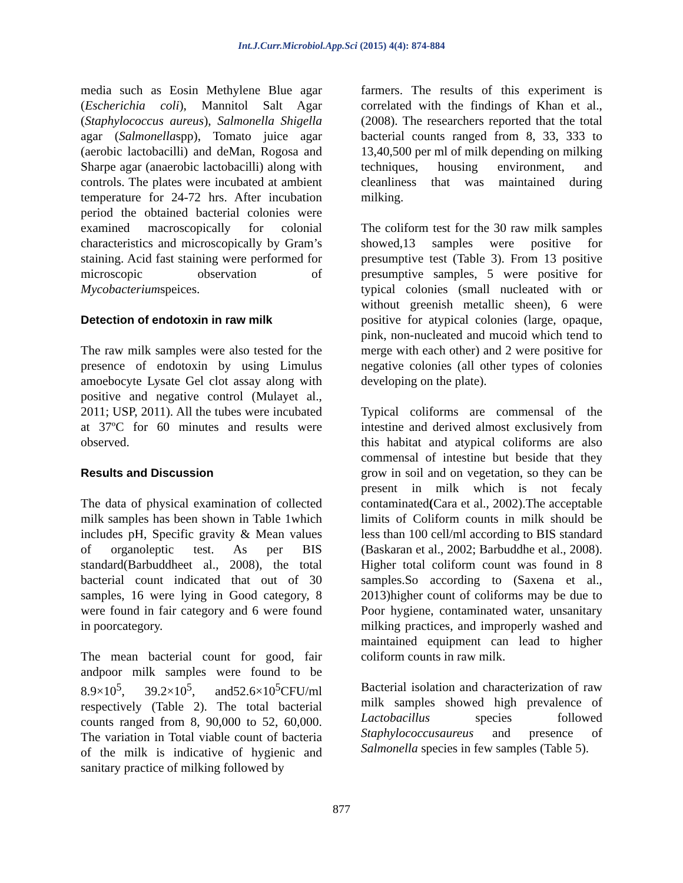Int.J.Curr.Microbiol.App.Sci (2015) 4(4): 874-884
media such as Eosin Methylene Blue agar (Escherichia coli), Mannitol Salt Agar (Staphylococcus aureus), Salmonella Shigella agar (Salmonellaspp), Tomato juice agar (aerobic lactobacilli) and deMan, Rogosa and Sharpe agar (anaerobic lactobacilli) along with controls. The plates were incubated at ambient temperature for 24-72 hrs. After incubation period the obtained bacterial colonies were examined macroscopically for colonial characteristics and microscopically by Gram’s staining. Acid fast staining were performed for microscopic observation of Mycobacteriumspeices.
Detection of endotoxin in raw milk
The raw milk samples were also tested for the presence of endotoxin by using Limulus amoebocyte Lysate Gel clot assay along with positive and negative control (Mulayet al., 2011; USP, 2011). All the tubes were incubated at 37ºC for 60 minutes and results were observed.
Results and Discussion
The data of physical examination of collected milk samples has been shown in Table 1which includes pH, Specific gravity & Mean values of organoleptic test. As per BIS standard(Barbuddheet al., 2008), the total bacterial count indicated that out of 30 samples, 16 were lying in Good category, 8 were found in fair category and 6 were found in poorcategory.
The mean bacterial count for good, fair andpoor milk samples were found to be 8.9×10<sup>5</sup>, 39.2×10<sup>5</sup>, and52.6×10<sup>5</sup>CFU/ml respectively (Table 2). The total bacterial counts ranged from 8, 90,000 to 52, 60,000. The variation in Total viable count of bacteria of the milk is indicative of hygienic and sanitary practice of milking followed by
farmers. The results of this experiment is correlated with the findings of Khan et al., (2008). The researchers reported that the total bacterial counts ranged from 8, 33, 333 to 13,40,500 per ml of milk depending on milking techniques, housing environment, and cleanliness that was maintained during milking.
The coliform test for the 30 raw milk samples showed,13 samples were positive for presumptive test (Table 3). From 13 positive presumptive samples, 5 were positive for typical colonies (small nucleated with or without greenish metallic sheen), 6 were positive for atypical colonies (large, opaque, pink, non-nucleated and mucoid which tend to merge with each other) and 2 were positive for negative colonies (all other types of colonies developing on the plate).
Typical coliforms are commensal of the intestine and derived almost exclusively from this habitat and atypical coliforms are also commensal of intestine but beside that they grow in soil and on vegetation, so they can be present in milk which is not fecaly contaminated(Cara et al., 2002).The acceptable limits of Coliform counts in milk should be less than 100 cell/ml according to BIS standard (Baskaran et al., 2002; Barbuddhe et al., 2008). Higher total coliform count was found in 8 samples.So according to (Saxena et al., 2013)higher count of coliforms may be due to Poor hygiene, contaminated water, unsanitary milking practices, and improperly washed and maintained equipment can lead to higher coliform counts in raw milk.
Bacterial isolation and characterization of raw milk samples showed high prevalence of Lactobacillus species followed Staphylococcusaureus and presence of Salmonella species in few samples (Table 5).
877